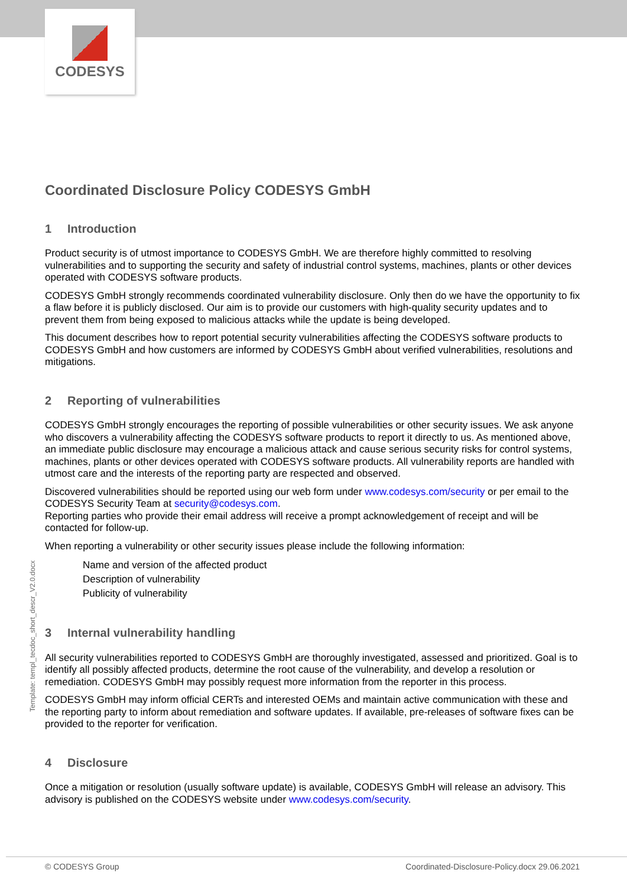CODESYS
Coordinated Disclosure Policy CODESYS GmbH
1 Introduction
Product security is of utmost importance to CODESYS GmbH. We are therefore highly committed to resolving vulnerabilities and to supporting the security and safety of industrial control systems, machines, plants or other devices operated with CODESYS software products.
CODESYS GmbH strongly recommends coordinated vulnerability disclosure. Only then do we have the opportunity to fix a flaw before it is publicly disclosed. Our aim is to provide our customers with high-quality security updates and to prevent them from being exposed to malicious attacks while the update is being developed.
This document describes how to report potential security vulnerabilities affecting the CODESYS software products to CODESYS GmbH and how customers are informed by CODESYS GmbH about verified vulnerabilities, resolutions and mitigations.
2 Reporting of vulnerabilities
CODESYS GmbH strongly encourages the reporting of possible vulnerabilities or other security issues. We ask anyone who discovers a vulnerability affecting the CODESYS software products to report it directly to us. As mentioned above, an immediate public disclosure may encourage a malicious attack and cause serious security risks for control systems, machines, plants or other devices operated with CODESYS software products. All vulnerability reports are handled with utmost care and the interests of the reporting party are respected and observed.
Discovered vulnerabilities should be reported using our web form under www.codesys.com/security or per email to the CODESYS Security Team at security@codesys.com.
Reporting parties who provide their email address will receive a prompt acknowledgement of receipt and will be contacted for follow-up.
When reporting a vulnerability or other security issues please include the following information:
Name and version of the affected product
Description of vulnerability
Publicity of vulnerability
3 Internal vulnerability handling
All security vulnerabilities reported to CODESYS GmbH are thoroughly investigated, assessed and prioritized. Goal is to identify all possibly affected products, determine the root cause of the vulnerability, and develop a resolution or remediation. CODESYS GmbH may possibly request more information from the reporter in this process.
CODESYS GmbH may inform official CERTs and interested OEMs and maintain active communication with these and the reporting party to inform about remediation and software updates. If available, pre-releases of software fixes can be provided to the reporter for verification.
4 Disclosure
Once a mitigation or resolution (usually software update) is available, CODESYS GmbH will release an advisory. This advisory is published on the CODESYS website under www.codesys.com/security.
Template: templ_tecdoc_short_descr_V2.0.docx
© CODESYS Group Coordinated-Disclosure-Policy.docx 29.06.2021